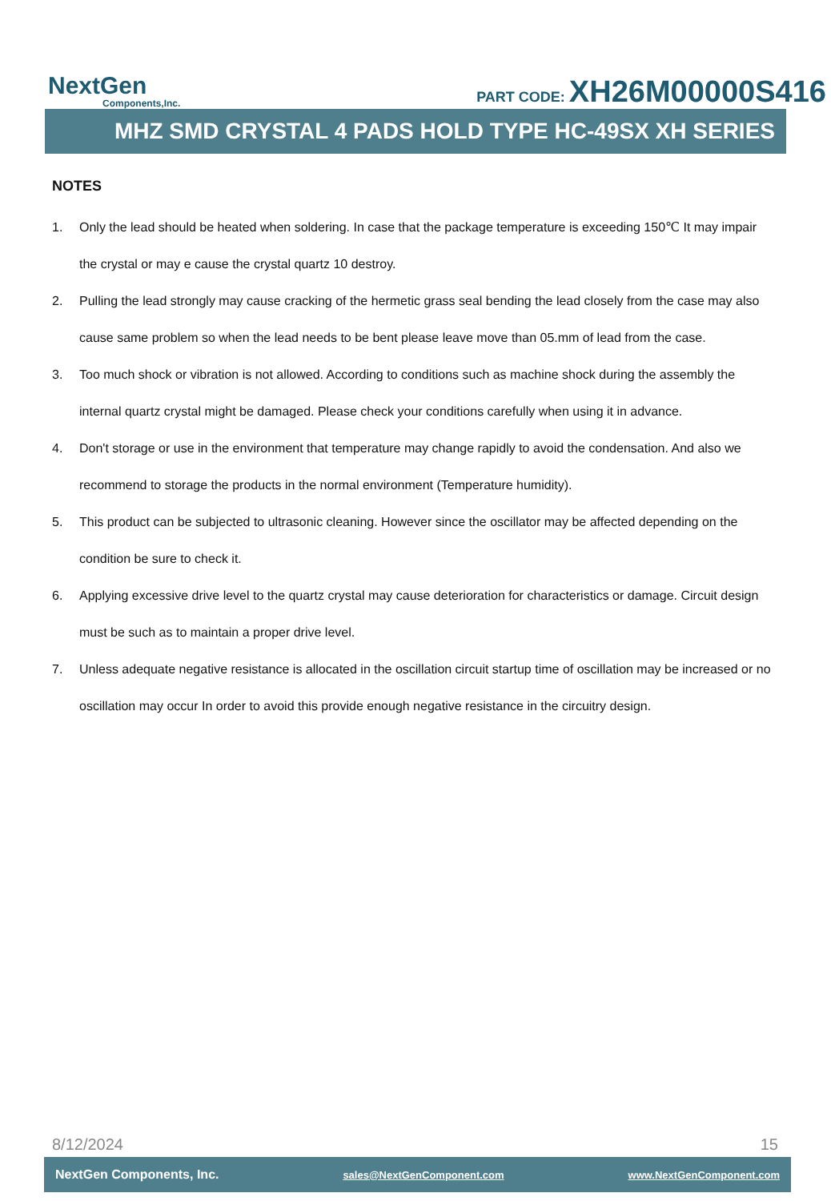NextGen
Components,Inc.
PART CODE: XH26M00000S416
MHZ SMD CRYSTAL 4 PADS HOLD TYPE HC-49SX XH SERIES
NOTES
1. Only the lead should be heated when soldering. In case that the package temperature is exceeding 150℃ It may impair the crystal or may e cause the crystal quartz 10 destroy.
2. Pulling the lead strongly may cause cracking of the hermetic grass seal bending the lead closely from the case may also cause same problem so when the lead needs to be bent please leave move than 05.mm of lead from the case.
3. Too much shock or vibration is not allowed. According to conditions such as machine shock during the assembly the internal quartz crystal might be damaged. Please check your conditions carefully when using it in advance.
4. Don't storage or use in the environment that temperature may change rapidly to avoid the condensation. And also we recommend to storage the products in the normal environment (Temperature humidity).
5. This product can be subjected to ultrasonic cleaning. However since the oscillator may be affected depending on the condition be sure to check it.
6. Applying excessive drive level to the quartz crystal may cause deterioration for characteristics or damage. Circuit design must be such as to maintain a proper drive level.
7. Unless adequate negative resistance is allocated in the oscillation circuit startup time of oscillation may be increased or no oscillation may occur In order to avoid this provide enough negative resistance in the circuitry design.
8/12/2024 15
NextGen Components, Inc. sales@NextGenComponent.com www.NextGenComponent.com